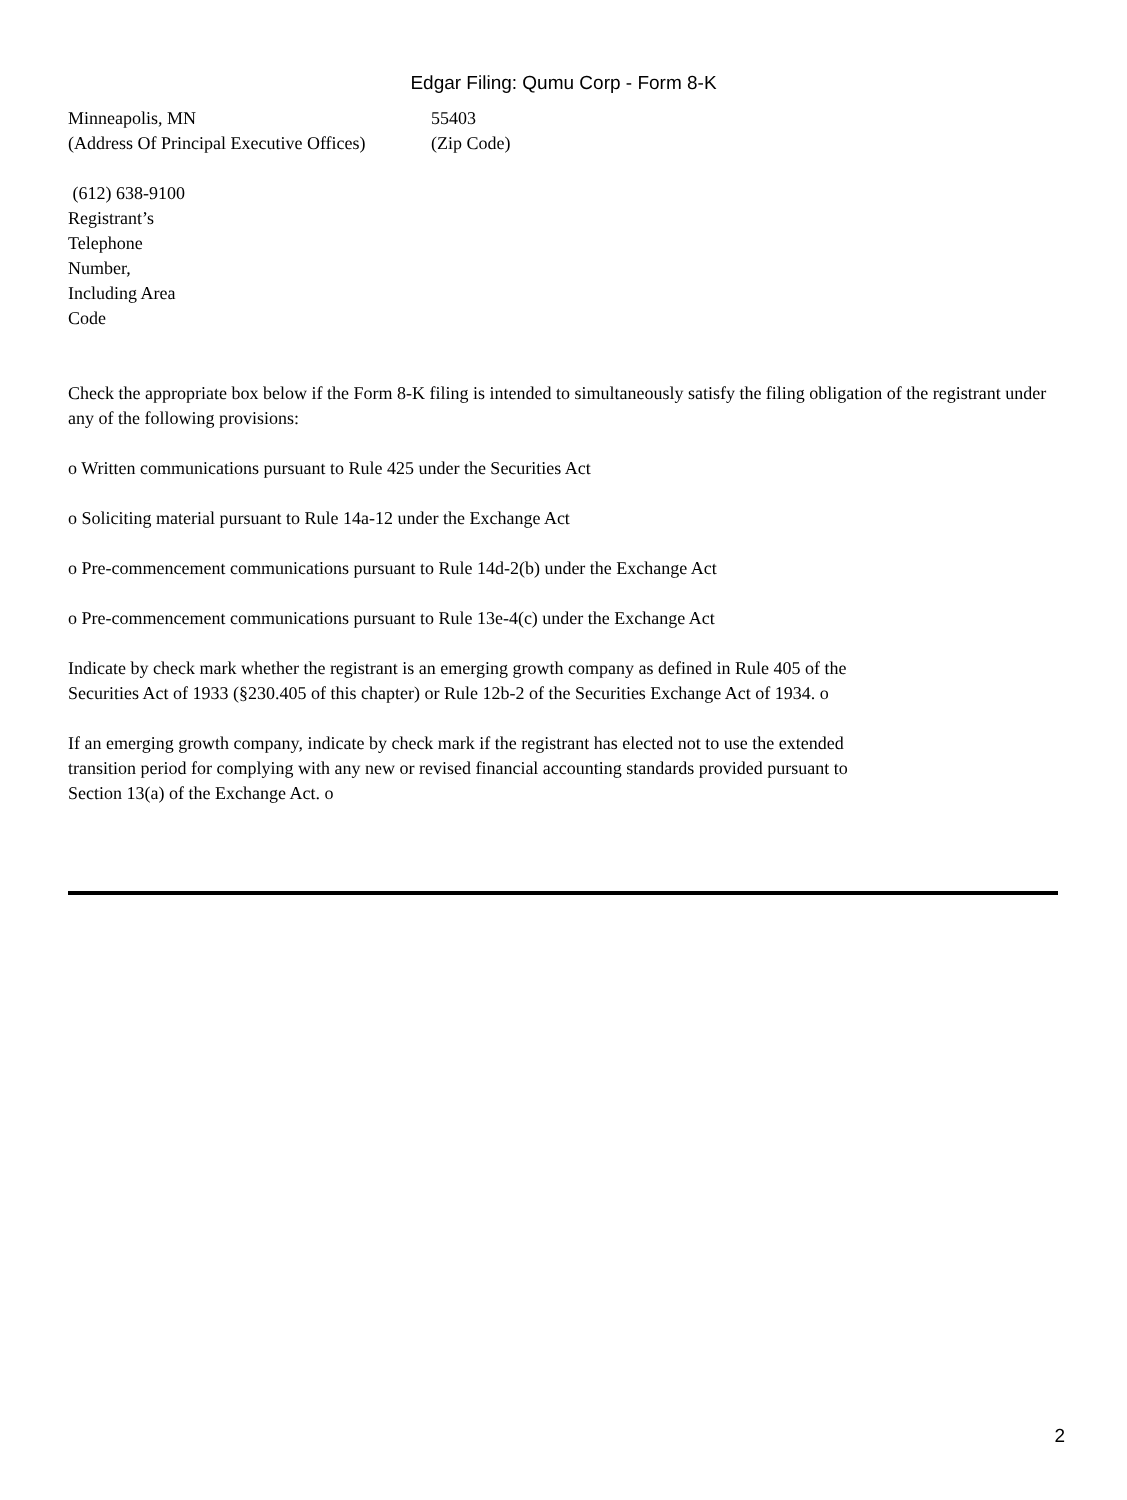Edgar Filing: Qumu Corp - Form 8-K
| Minneapolis, MN | 55403 |
| (Address Of Principal Executive Offices) | (Zip Code) |
(612) 638-9100
Registrant’s
Telephone
Number,
Including Area
Code
Check the appropriate box below if the Form 8-K filing is intended to simultaneously satisfy the filing obligation of the registrant under any of the following provisions:
o Written communications pursuant to Rule 425 under the Securities Act
o Soliciting material pursuant to Rule 14a-12 under the Exchange Act
o Pre-commencement communications pursuant to Rule 14d-2(b) under the Exchange Act
o Pre-commencement communications pursuant to Rule 13e-4(c) under the Exchange Act
Indicate by check mark whether the registrant is an emerging growth company as defined in Rule 405 of the Securities Act of 1933 (§230.405 of this chapter) or Rule 12b-2 of the Securities Exchange Act of 1934. o
If an emerging growth company, indicate by check mark if the registrant has elected not to use the extended transition period for complying with any new or revised financial accounting standards provided pursuant to Section 13(a) of the Exchange Act. o
2